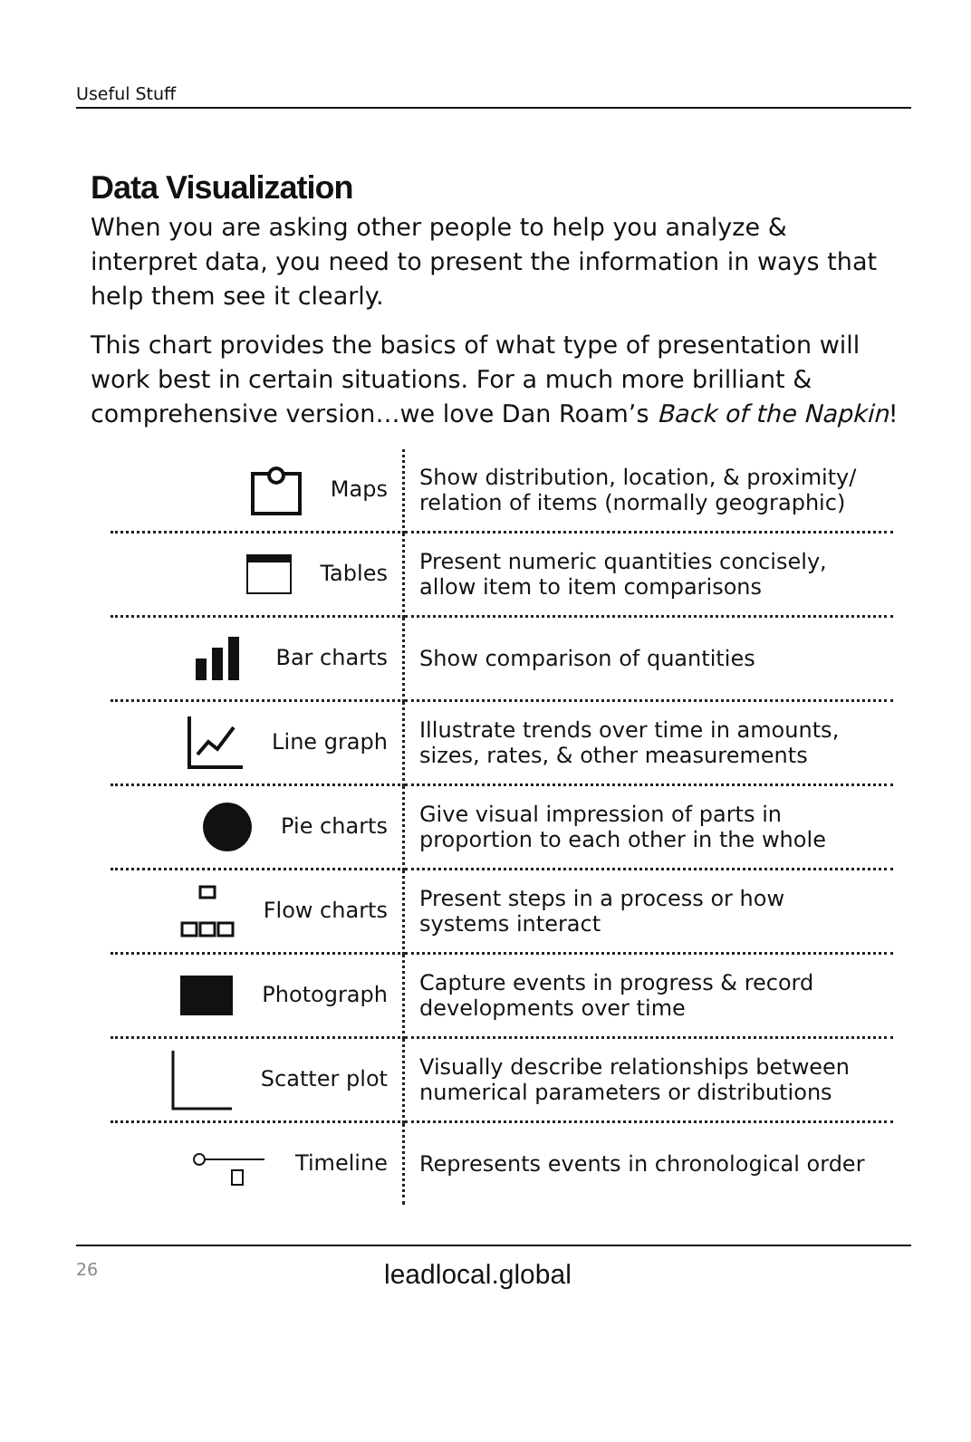Useful Stuff
Data Visualization
When you are asking other people to help you analyze & interpret data, you need to present the information in ways that help them see it clearly.
This chart provides the basics of what type of presentation will work best in certain situations. For a much more brilliant & comprehensive version…we love Dan Roam’s Back of the Napkin!
| Maps | Show distribution, location, & proximity/ relation of items (normally geographic) |
| Tables | Present numeric quantities concisely, allow item to item comparisons |
| Bar charts | Show comparison of quantities |
| Line graph | Illustrate trends over time in amounts, sizes, rates, & other measurements |
| Pie charts | Give visual impression of parts in proportion to each other in the whole |
| Flow charts | Present steps in a process or how systems interact |
| Photograph | Capture events in progress & record developments over time |
| Scatter plot | Visually describe relationships between numerical parameters or distributions |
| Timeline | Represents events in chronological order |
26 leadlocal.global